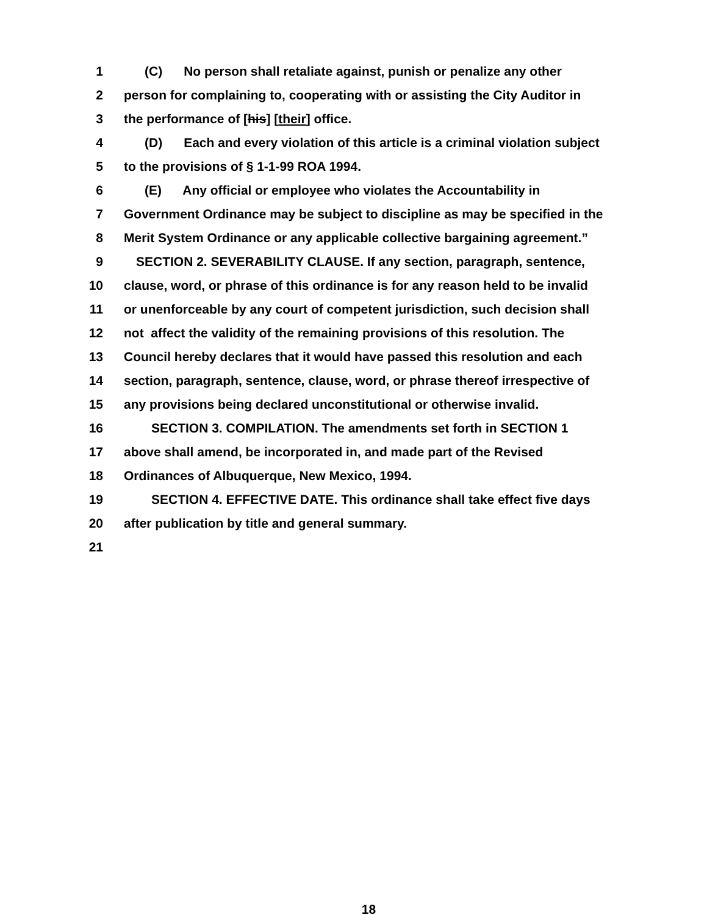1 (C) No person shall retaliate against, punish or penalize any other
2 person for complaining to, cooperating with or assisting the City Auditor in
3 the performance of [his] [their] office.
4 (D) Each and every violation of this article is a criminal violation subject
5 to the provisions of § 1-1-99 ROA 1994.
6 (E) Any official or employee who violates the Accountability in
7 Government Ordinance may be subject to discipline as may be specified in the
8 Merit System Ordinance or any applicable collective bargaining agreement.”
9 SECTION 2. SEVERABILITY CLAUSE. If any section, paragraph, sentence,
10 clause, word, or phrase of this ordinance is for any reason held to be invalid
11 or unenforceable by any court of competent jurisdiction, such decision shall
12 not affect the validity of the remaining provisions of this resolution. The
13 Council hereby declares that it would have passed this resolution and each
14 section, paragraph, sentence, clause, word, or phrase thereof irrespective of
15 any provisions being declared unconstitutional or otherwise invalid.
16 SECTION 3. COMPILATION. The amendments set forth in SECTION 1
17 above shall amend, be incorporated in, and made part of the Revised
18 Ordinances of Albuquerque, New Mexico, 1994.
19 SECTION 4. EFFECTIVE DATE. This ordinance shall take effect five days
20 after publication by title and general summary.
21
18